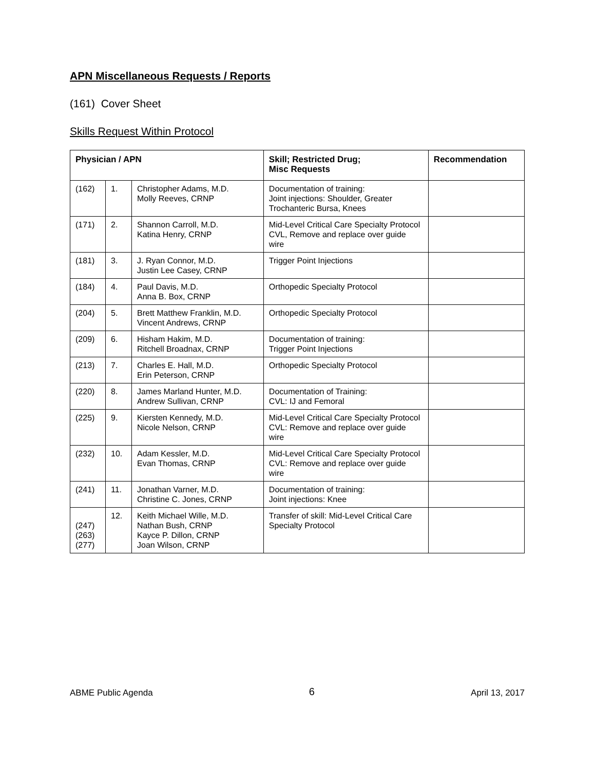APN Miscellaneous Requests / Reports
(161) Cover Sheet
Skills Request Within Protocol
| Physician / APN | | | Skill; Restricted Drug; Misc Requests | Recommendation |
| --- | --- | --- | --- | --- |
| (162) | 1. | Christopher Adams, M.D. Molly Reeves, CRNP | Documentation of training: Joint injections: Shoulder, Greater Trochanteric Bursa, Knees | |
| (171) | 2. | Shannon Carroll, M.D. Katina Henry, CRNP | Mid-Level Critical Care Specialty Protocol CVL, Remove and replace over guide wire | |
| (181) | 3. | J. Ryan Connor, M.D. Justin Lee Casey, CRNP | Trigger Point Injections | |
| (184) | 4. | Paul Davis, M.D. Anna B. Box, CRNP | Orthopedic Specialty Protocol | |
| (204) | 5. | Brett Matthew Franklin, M.D. Vincent Andrews, CRNP | Orthopedic Specialty Protocol | |
| (209) | 6. | Hisham Hakim, M.D. Ritchell Broadnax, CRNP | Documentation of training: Trigger Point Injections | |
| (213) | 7. | Charles E. Hall, M.D. Erin Peterson, CRNP | Orthopedic Specialty Protocol | |
| (220) | 8. | James Marland Hunter, M.D. Andrew Sullivan, CRNP | Documentation of Training: CVL: IJ and Femoral | |
| (225) | 9. | Kiersten Kennedy, M.D. Nicole Nelson, CRNP | Mid-Level Critical Care Specialty Protocol CVL: Remove and replace over guide wire | |
| (232) | 10. | Adam Kessler, M.D. Evan Thomas, CRNP | Mid-Level Critical Care Specialty Protocol CVL: Remove and replace over guide wire | |
| (241) | 11. | Jonathan Varner, M.D. Christine C. Jones, CRNP | Documentation of training: Joint injections: Knee | |
| (247) (263) (277) | 12. | Keith Michael Wille, M.D. Nathan Bush, CRNP Kayce P. Dillon, CRNP Joan Wilson, CRNP | Transfer of skill: Mid-Level Critical Care Specialty Protocol | |
ABME Public Agenda 6 April 13, 2017